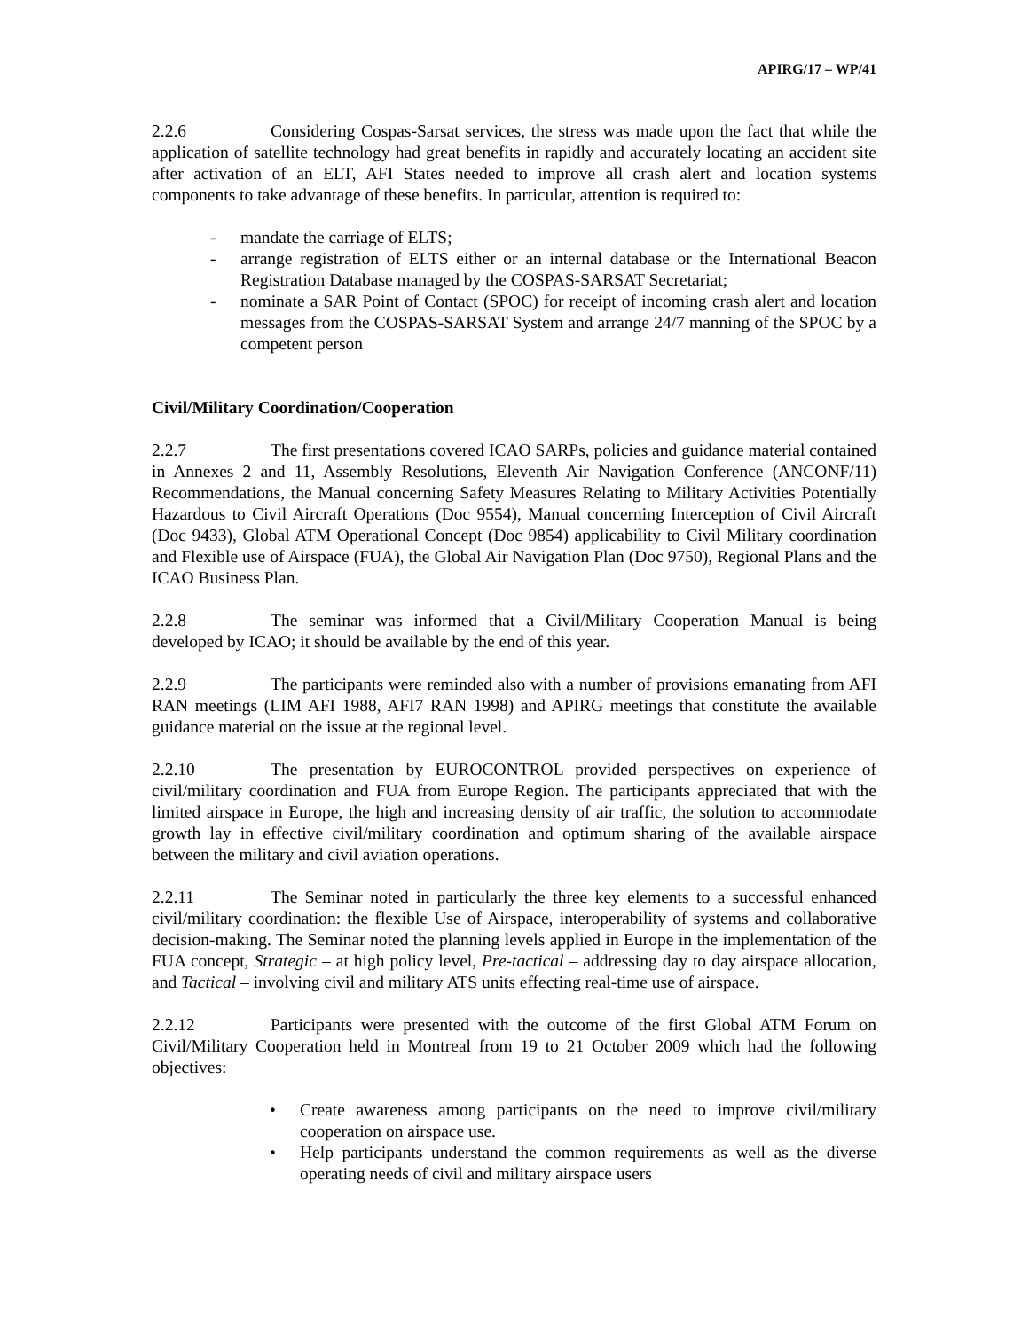APIRG/17 – WP/41
2.2.6 Considering Cospas-Sarsat services, the stress was made upon the fact that while the application of satellite technology had great benefits in rapidly and accurately locating an accident site after activation of an ELT, AFI States needed to improve all crash alert and location systems components to take advantage of these benefits. In particular, attention is required to:
- mandate the carriage of ELTS;
- arrange registration of ELTS either or an internal database or the International Beacon Registration Database managed by the COSPAS-SARSAT Secretariat;
- nominate a SAR Point of Contact (SPOC) for receipt of incoming crash alert and location messages from the COSPAS-SARSAT System and arrange 24/7 manning of the SPOC by a competent person
Civil/Military Coordination/Cooperation
2.2.7 The first presentations covered ICAO SARPs, policies and guidance material contained in Annexes 2 and 11, Assembly Resolutions, Eleventh Air Navigation Conference (ANCONF/11) Recommendations, the Manual concerning Safety Measures Relating to Military Activities Potentially Hazardous to Civil Aircraft Operations (Doc 9554), Manual concerning Interception of Civil Aircraft (Doc 9433), Global ATM Operational Concept (Doc 9854) applicability to Civil Military coordination and Flexible use of Airspace (FUA), the Global Air Navigation Plan (Doc 9750), Regional Plans and the ICAO Business Plan.
2.2.8 The seminar was informed that a Civil/Military Cooperation Manual is being developed by ICAO; it should be available by the end of this year.
2.2.9 The participants were reminded also with a number of provisions emanating from AFI RAN meetings (LIM AFI 1988, AFI7 RAN 1998) and APIRG meetings that constitute the available guidance material on the issue at the regional level.
2.2.10 The presentation by EUROCONTROL provided perspectives on experience of civil/military coordination and FUA from Europe Region. The participants appreciated that with the limited airspace in Europe, the high and increasing density of air traffic, the solution to accommodate growth lay in effective civil/military coordination and optimum sharing of the available airspace between the military and civil aviation operations.
2.2.11 The Seminar noted in particularly the three key elements to a successful enhanced civil/military coordination: the flexible Use of Airspace, interoperability of systems and collaborative decision-making. The Seminar noted the planning levels applied in Europe in the implementation of the FUA concept, Strategic – at high policy level, Pre-tactical – addressing day to day airspace allocation, and Tactical – involving civil and military ATS units effecting real-time use of airspace.
2.2.12 Participants were presented with the outcome of the first Global ATM Forum on Civil/Military Cooperation held in Montreal from 19 to 21 October 2009 which had the following objectives:
• Create awareness among participants on the need to improve civil/military cooperation on airspace use.
• Help participants understand the common requirements as well as the diverse operating needs of civil and military airspace users